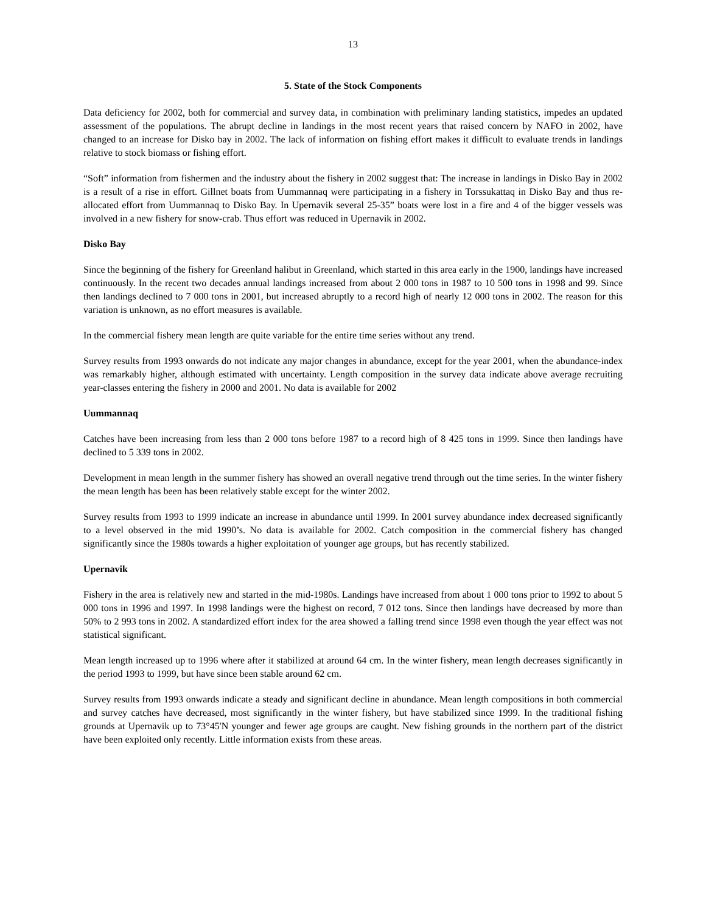13
5. State of the Stock Components
Data deficiency for 2002, both for commercial and survey data, in combination with preliminary landing statistics, impedes an updated assessment of the populations. The abrupt decline in landings in the most recent years that raised concern by NAFO in 2002, have changed to an increase for Disko bay in 2002. The lack of information on fishing effort makes it difficult to evaluate trends in landings relative to stock biomass or fishing effort.
“Soft” information from fishermen and the industry about the fishery in 2002 suggest that: The increase in landings in Disko Bay in 2002 is a result of a rise in effort. Gillnet boats from Uummannaq were participating in a fishery in Torssukattaq in Disko Bay and thus re-allocated effort from Uummannaq to Disko Bay. In Upernavik several 25-35” boats were lost in a fire and 4 of the bigger vessels was involved in a new fishery for snow-crab. Thus effort was reduced in Upernavik in 2002.
Disko Bay
Since the beginning of the fishery for Greenland halibut in Greenland, which started in this area early in the 1900, landings have increased continuously. In the recent two decades annual landings increased from about 2 000 tons in 1987 to 10 500 tons in 1998 and 99. Since then landings declined to 7 000 tons in 2001, but increased abruptly to a record high of nearly 12 000 tons in 2002. The reason for this variation is unknown, as no effort measures is available.
In the commercial fishery mean length are quite variable for the entire time series without any trend.
Survey results from 1993 onwards do not indicate any major changes in abundance, except for the year 2001, when the abundance-index was remarkably higher, although estimated with uncertainty. Length composition in the survey data indicate above average recruiting year-classes entering the fishery in 2000 and 2001. No data is available for 2002
Uummannaq
Catches have been increasing from less than 2 000 tons before 1987 to a record high of 8 425 tons in 1999. Since then landings have declined to 5 339 tons in 2002.
Development in mean length in the summer fishery has showed an overall negative trend through out the time series. In the winter fishery the mean length has been has been relatively stable except for the winter 2002.
Survey results from 1993 to 1999 indicate an increase in abundance until 1999. In 2001 survey abundance index decreased significantly to a level observed in the mid 1990’s. No data is available for 2002. Catch composition in the commercial fishery has changed significantly since the 1980s towards a higher exploitation of younger age groups, but has recently stabilized.
Upernavik
Fishery in the area is relatively new and started in the mid-1980s. Landings have increased from about 1 000 tons prior to 1992 to about 5 000 tons in 1996 and 1997. In 1998 landings were the highest on record, 7 012 tons. Since then landings have decreased by more than 50% to 2 993 tons in 2002. A standardized effort index for the area showed a falling trend since 1998 even though the year effect was not statistical significant.
Mean length increased up to 1996 where after it stabilized at around 64 cm. In the winter fishery, mean length decreases significantly in the period 1993 to 1999, but have since been stable around 62 cm.
Survey results from 1993 onwards indicate a steady and significant decline in abundance. Mean length compositions in both commercial and survey catches have decreased, most significantly in the winter fishery, but have stabilized since 1999. In the traditional fishing grounds at Upernavik up to 73°45'N younger and fewer age groups are caught. New fishing grounds in the northern part of the district have been exploited only recently. Little information exists from these areas.